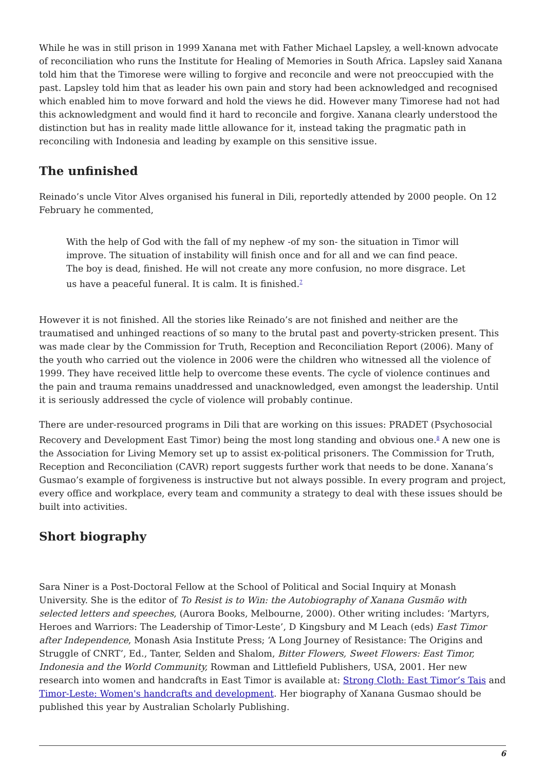While he was in still prison in 1999 Xanana met with Father Michael Lapsley, a well-known advocate of reconciliation who runs the Institute for Healing of Memories in South Africa. Lapsley said Xanana told him that the Timorese were willing to forgive and reconcile and were not preoccupied with the past. Lapsley told him that as leader his own pain and story had been acknowledged and recognised which enabled him to move forward and hold the views he did. However many Timorese had not had this acknowledgment and would find it hard to reconcile and forgive. Xanana clearly understood the distinction but has in reality made little allowance for it, instead taking the pragmatic path in reconciling with Indonesia and leading by example on this sensitive issue.
The unfinished
Reinado’s uncle Vitor Alves organised his funeral in Dili, reportedly attended by 2000 people. On 12 February he commented,
With the help of God with the fall of my nephew -of my son- the situation in Timor will improve. The situation of instability will finish once and for all and we can find peace. The boy is dead, finished. He will not create any more confusion, no more disgrace. Let us have a peaceful funeral. It is calm. It is finished.<sup>7</sup>
However it is not finished. All the stories like Reinado’s are not finished and neither are the traumatised and unhinged reactions of so many to the brutal past and poverty-stricken present. This was made clear by the Commission for Truth, Reception and Reconciliation Report (2006). Many of the youth who carried out the violence in 2006 were the children who witnessed all the violence of 1999. They have received little help to overcome these events. The cycle of violence continues and the pain and trauma remains unaddressed and unacknowledged, even amongst the leadership. Until it is seriously addressed the cycle of violence will probably continue.
There are under-resourced programs in Dili that are working on this issues: PRADET (Psychosocial Recovery and Development East Timor) being the most long standing and obvious one.<sup>8</sup> A new one is the Association for Living Memory set up to assist ex-political prisoners. The Commission for Truth, Reception and Reconciliation (CAVR) report suggests further work that needs to be done. Xanana’s Gusmao’s example of forgiveness is instructive but not always possible. In every program and project, every office and workplace, every team and community a strategy to deal with these issues should be built into activities.
Short biography
Sara Niner is a Post-Doctoral Fellow at the School of Political and Social Inquiry at Monash University. She is the editor of To Resist is to Win: the Autobiography of Xanana Gusmão with selected letters and speeches, (Aurora Books, Melbourne, 2000). Other writing includes: ‘Martyrs, Heroes and Warriors: The Leadership of Timor-Leste’, D Kingsbury and M Leach (eds) East Timor after Independence, Monash Asia Institute Press; ‘A Long Journey of Resistance: The Origins and Struggle of CNRT’, Ed., Tanter, Selden and Shalom, Bitter Flowers, Sweet Flowers: East Timor, Indonesia and the World Community, Rowman and Littlefield Publishers, USA, 2001. Her new research into women and handcrafts in East Timor is available at: Strong Cloth: East Timor’s Tais and Timor-Leste: Women's handcrafts and development. Her biography of Xanana Gusmao should be published this year by Australian Scholarly Publishing.
6